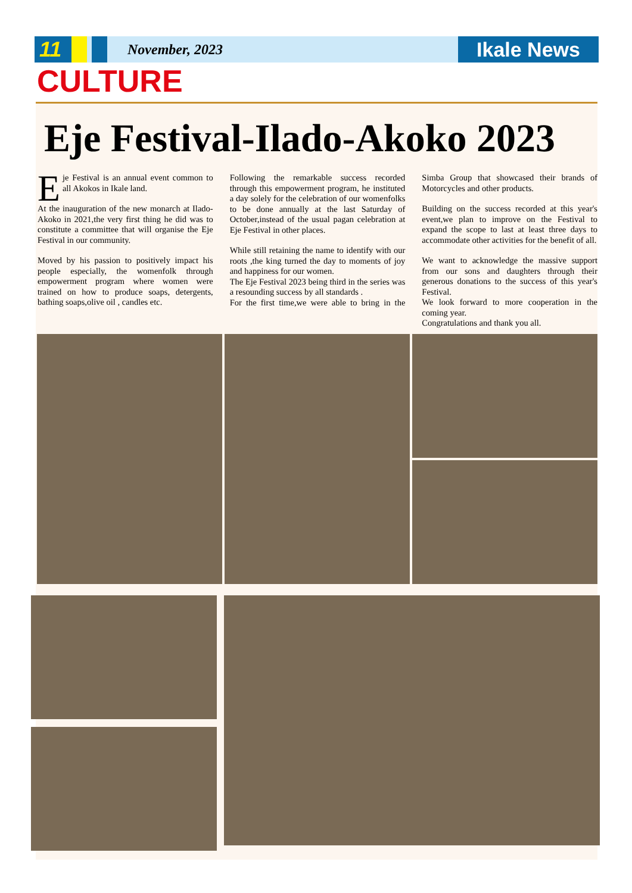11
November, 2023
Ikale News
CULTURE
Eje Festival-Ilado-Akoko 2023
Eje Festival is an annual event common to all Akokos in Ikale land.
At the inauguration of the new monarch at Ilado-Akoko in 2021,the very first thing he did was to constitute a committee that will organise the Eje Festival in our community.
Moved by his passion to positively impact his people especially, the womenfolk through empowerment program where women were trained on how to produce soaps, detergents, bathing soaps,olive oil , candles etc.
Following the remarkable success recorded through this empowerment program, he instituted a day solely for the celebration of our womenfolks to be done annually at the last Saturday of October,instead of the usual pagan celebration at Eje Festival in other places.
While still retaining the name to identify with our roots ,the king turned the day to moments of joy and happiness for our women.
The Eje Festival 2023 being third in the series was a resounding success by all standards .
For the first time,we were able to bring in the Simba Group that showcased their brands of Motorcycles and other products.
Building on the success recorded at this year's event,we plan to improve on the Festival to expand the scope to last at least three days to accommodate other activities for the benefit of all.
We want to acknowledge the massive support from our sons and daughters through their generous donations to the success of this year's Festival.
We look forward to more cooperation in the coming year.
Congratulations and thank you all.